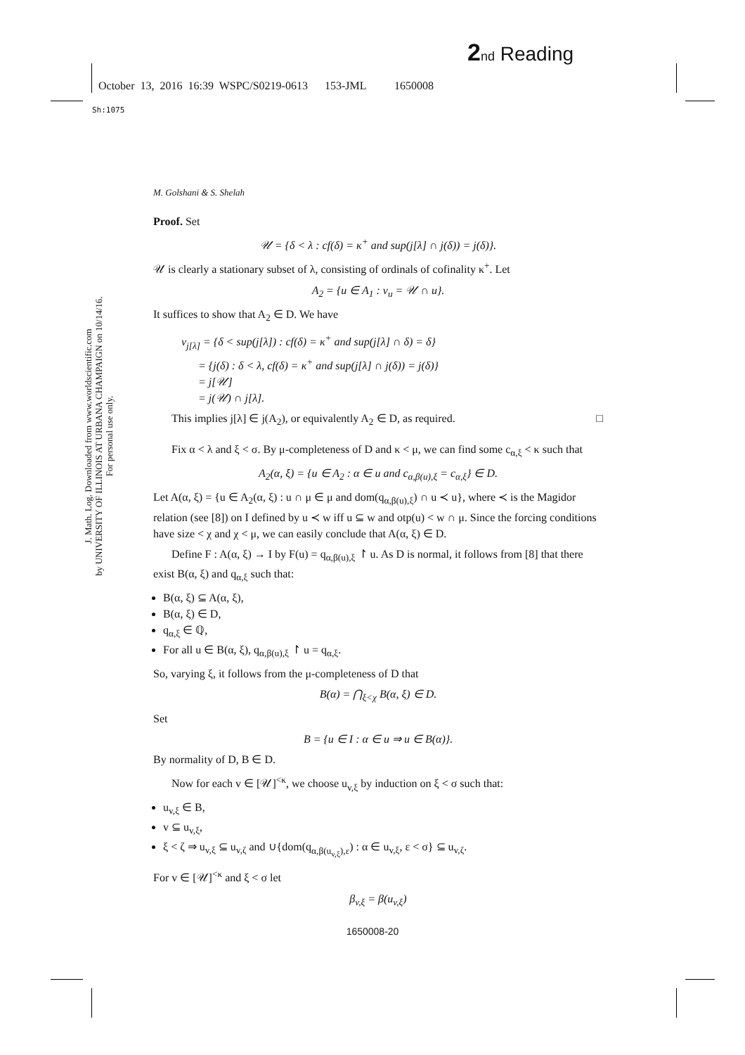2 nd Reading
October 13, 2016 16:39 WSPC/S0219-0613 153-JML 1650008
Sh:1075
J. Math. Log. Downloaded from www.worldscientific.com
by UNIVERSITY OF ILLINOIS AT URBANA CHAMPAIGN on 10/14/16. For personal use only.
M. Golshani & S. Shelah
Proof. Set
𝒰 = {δ < λ : cf(δ) = κ<sup>+</sup> and sup(j[λ] ∩ j(δ)) = j(δ)}.
𝒰 is clearly a stationary subset of λ, consisting of ordinals of cofinality κ<sup>+</sup>. Let
A<sub>2</sub> = {u ∈ A<sub>1</sub> : v<sub>u</sub> = 𝒰 ∩ u}.
It suffices to show that A<sub>2</sub> ∈ D. We have
v<sub>j[λ]</sub> = {δ < sup(j[λ]) : cf(δ) = κ<sup>+</sup> and sup(j[λ] ∩ δ) = δ}
= {j(δ) : δ < λ, cf(δ) = κ<sup>+</sup> and sup(j[λ] ∩ j(δ)) = j(δ)}
= j[𝒰]
= j(𝒰) ∩ j[λ].
This implies j[λ] ∈ j(A<sub>2</sub>), or equivalently A<sub>2</sub> ∈ D, as required. □
Fix α < λ and ξ < σ. By μ-completeness of D and κ < μ, we can find some c<sub>α,ξ</sub> < κ such that
A<sub>2</sub>(α, ξ) = {u ∈ A<sub>2</sub> : α ∈ u and c<sub>α,β(u),ξ</sub> = c<sub>α,ξ</sub>} ∈ D.
Let A(α, ξ) = {u ∈ A<sub>2</sub>(α, ξ) : u ∩ μ ∈ μ and dom(q<sub>α,β(u),ξ</sub>) ∩ u ≺ u}, where ≺ is the Magidor relation (see [8]) on I defined by u ≺ w iff u ⊆ w and otp(u) < w ∩ μ. Since the forcing conditions have size < χ and χ < μ, we can easily conclude that A(α, ξ) ∈ D.
Define F : A(α, ξ) → I by F(u) = q<sub>α,β(u),ξ</sub> ↾ u. As D is normal, it follows from [8] that there exist B(α, ξ) and q<sub>α,ξ</sub> such that:
B(α, ξ) ⊆ A(α, ξ),
B(α, ξ) ∈ D,
q<sub>α,ξ</sub> ∈ ℚ,
For all u ∈ B(α, ξ), q<sub>α,β(u),ξ</sub> ↾ u = q<sub>α,ξ</sub>.
So, varying ξ, it follows from the μ-completeness of D that
B(α) = ⋂<sub>ξ<χ</sub> B(α, ξ) ∈ D.
Set
B = {u ∈ I : α ∈ u ⇒ u ∈ B(α)}.
By normality of D, B ∈ D.
Now for each v ∈ [𝒰]<sup><κ</sup>, we choose u<sub>v,ξ</sub> by induction on ξ < σ such that:
u<sub>v,ξ</sub> ∈ B,
v ⊆ u<sub>v,ξ</sub>,
ξ < ζ ⇒ u<sub>v,ξ</sub> ⊆ u<sub>v,ζ</sub> and ∪{dom(q<sub>α,β(u<sub>v,ξ</sub>),ε</sub>) : α ∈ u<sub>v,ξ</sub>, ε < σ} ⊆ u<sub>v,ζ</sub>.
For v ∈ [𝒰]<sup><κ</sup> and ξ < σ let
β<sub>v,ξ</sub> = β(u<sub>v,ξ</sub>)
1650008-20